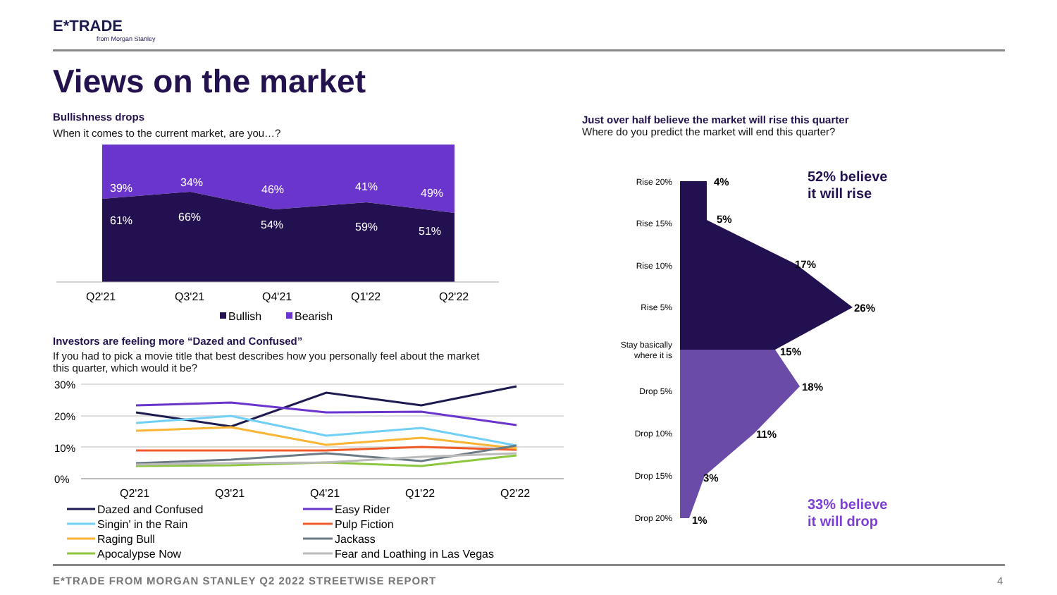E*TRADE
from Morgan Stanley
Views on the market
Bullishness drops
When it comes to the current market, are you…?
39%
34%
46%
41%
49%
61%
66%
54%
59%
51%
Q2'21
Q3'21
Q4'21
Q1'22
Q2'22
Bullish
Bearish
Investors are feeling more “Dazed and Confused”
If you had to pick a movie title that best describes how you personally feel about the market this quarter, which would it be?
30%
20%
10%
0%
Q2'21
Q3'21
Q4'21
Q1'22
Q2'22
Dazed and Confused
Easy Rider
Singin' in the Rain
Pulp Fiction
Raging Bull
Jackass
Apocalypse Now
Fear and Loathing in Las Vegas
Just over half believe the market will rise this quarter
Where do you predict the market will end this quarter?
Rise 20%
Rise 15%
Rise 10%
Rise 5%
Stay basically
where it is
Drop 5%
Drop 10%
Drop 15%
Drop 20%
4%
5%
17%
26%
15%
18%
11%
3%
1%
52% believe
it will rise
33% believe
it will drop
E*TRADE FROM MORGAN STANLEY Q2 2022 STREETWISE REPORT
4